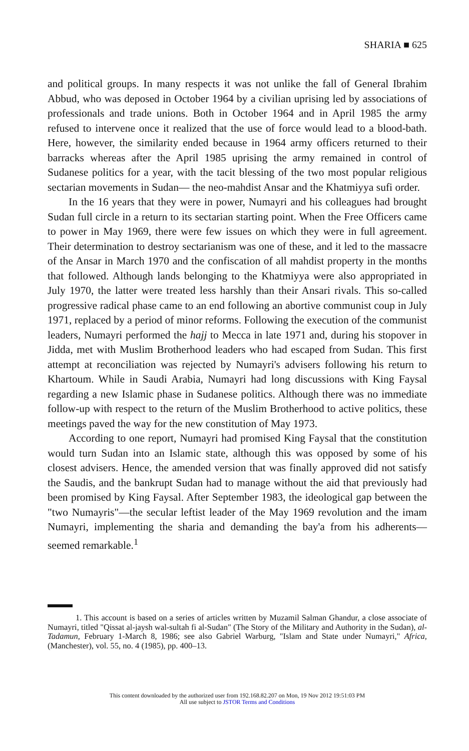SHARIA ■ 625
and political groups. In many respects it was not unlike the fall of General Ibrahim Abbud, who was deposed in October 1964 by a civilian uprising led by associations of professionals and trade unions. Both in October 1964 and in April 1985 the army refused to intervene once it realized that the use of force would lead to a blood-bath. Here, however, the similarity ended because in 1964 army officers returned to their barracks whereas after the April 1985 uprising the army remained in control of Sudanese politics for a year, with the tacit blessing of the two most popular religious sectarian movements in Sudan— the neo-mahdist Ansar and the Khatmiyya sufi order.
In the 16 years that they were in power, Numayri and his colleagues had brought Sudan full circle in a return to its sectarian starting point. When the Free Officers came to power in May 1969, there were few issues on which they were in full agreement. Their determination to destroy sectarianism was one of these, and it led to the massacre of the Ansar in March 1970 and the confiscation of all mahdist property in the months that followed. Although lands belonging to the Khatmiyya were also appropriated in July 1970, the latter were treated less harshly than their Ansari rivals. This so-called progressive radical phase came to an end following an abortive communist coup in July 1971, replaced by a period of minor reforms. Following the execution of the communist leaders, Numayri performed the hajj to Mecca in late 1971 and, during his stopover in Jidda, met with Muslim Brotherhood leaders who had escaped from Sudan. This first attempt at reconciliation was rejected by Numayri's advisers following his return to Khartoum. While in Saudi Arabia, Numayri had long discussions with King Faysal regarding a new Islamic phase in Sudanese politics. Although there was no immediate follow-up with respect to the return of the Muslim Brotherhood to active politics, these meetings paved the way for the new constitution of May 1973.
According to one report, Numayri had promised King Faysal that the constitution would turn Sudan into an Islamic state, although this was opposed by some of his closest advisers. Hence, the amended version that was finally approved did not satisfy the Saudis, and the bankrupt Sudan had to manage without the aid that previously had been promised by King Faysal. After September 1983, the ideological gap between the "two Numayris"—the secular leftist leader of the May 1969 revolution and the imam Numayri, implementing the sharia and demanding the bay'a from his adherents—seemed remarkable.<sup>1</sup>
1. This account is based on a series of articles written by Muzamil Salman Ghandur, a close associate of Numayri, titled "Qissat al-jaysh wal-sultah fi al-Sudan" (The Story of the Military and Authority in the Sudan), al-Tadamun, February 1-March 8, 1986; see also Gabriel Warburg, "Islam and State under Numayri," Africa, (Manchester), vol. 55, no. 4 (1985), pp. 400–13.
This content downloaded by the authorized user from 192.168.82.207 on Mon, 19 Nov 2012 19:51:03 PM
All use subject to JSTOR Terms and Conditions